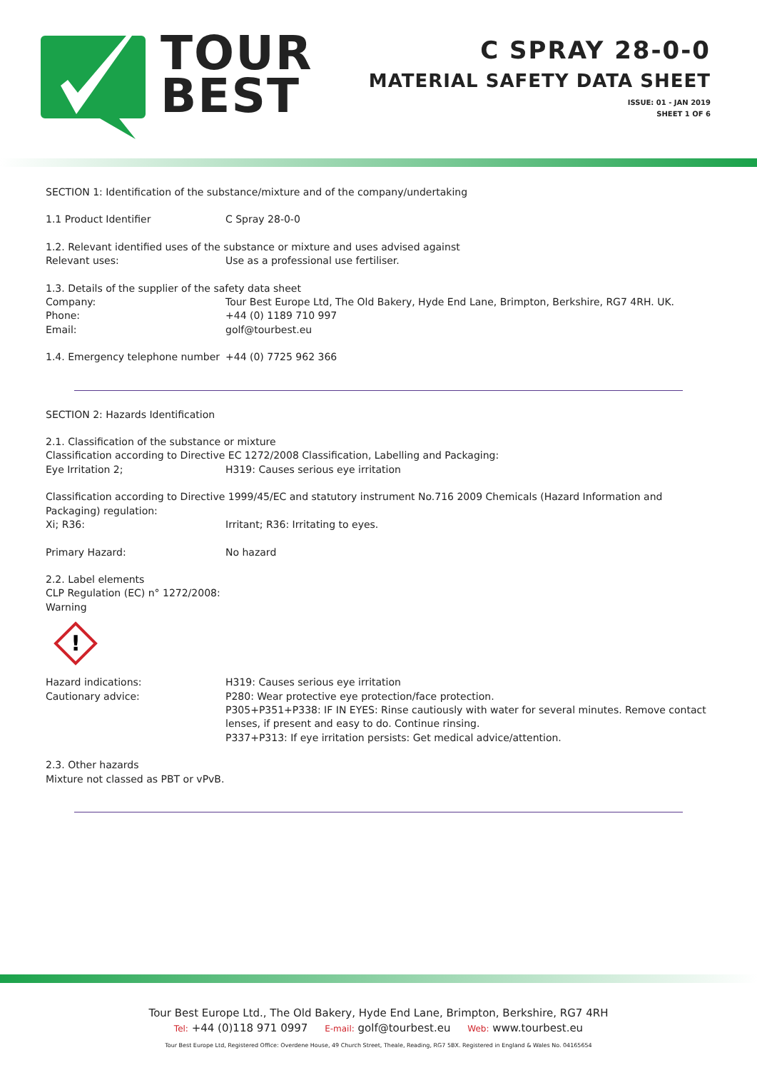TOUR
BEST
C SPRAY 28-0-0
MATERIAL SAFETY DATA SHEET
ISSUE: 01 - JAN 2019
SHEET 1 OF 6
SECTION 1: Identification of the substance/mixture and of the company/undertaking
1.1 Product Identifier C Spray 28-0-0
1.2. Relevant identified uses of the substance or mixture and uses advised against
Relevant uses: Use as a professional use fertiliser.
1.3. Details of the supplier of the safety data sheet
Company: Tour Best Europe Ltd, The Old Bakery, Hyde End Lane, Brimpton, Berkshire, RG7 4RH. UK.
Phone: +44 (0) 1189 710 997
Email: golf@tourbest.eu
1.4. Emergency telephone number +44 (0) 7725 962 366
SECTION 2: Hazards Identification
2.1. Classification of the substance or mixture
Classification according to Directive EC 1272/2008 Classification, Labelling and Packaging:
Eye Irritation 2; H319: Causes serious eye irritation
Classification according to Directive 1999/45/EC and statutory instrument No.716 2009 Chemicals (Hazard Information and Packaging) regulation:
Xi; R36: Irritant; R36: Irritating to eyes.
Primary Hazard: No hazard
2.2. Label elements
CLP Regulation (EC) n° 1272/2008:
Warning
!
Hazard indications: H319: Causes serious eye irritation
Cautionary advice: P280: Wear protective eye protection/face protection.
P305+P351+P338: IF IN EYES: Rinse cautiously with water for several minutes. Remove contact lenses, if present and easy to do. Continue rinsing.
P337+P313: If eye irritation persists: Get medical advice/attention.
2.3. Other hazards
Mixture not classed as PBT or vPvB.
Tour Best Europe Ltd., The Old Bakery, Hyde End Lane, Brimpton, Berkshire, RG7 4RH
Tel: +44 (0)118 971 0997 E-mail: golf@tourbest.eu Web: www.tourbest.eu
Tour Best Europe Ltd, Registered Office: Overdene House, 49 Church Street, Theale, Reading, RG7 5BX. Registered in England & Wales No. 04165654